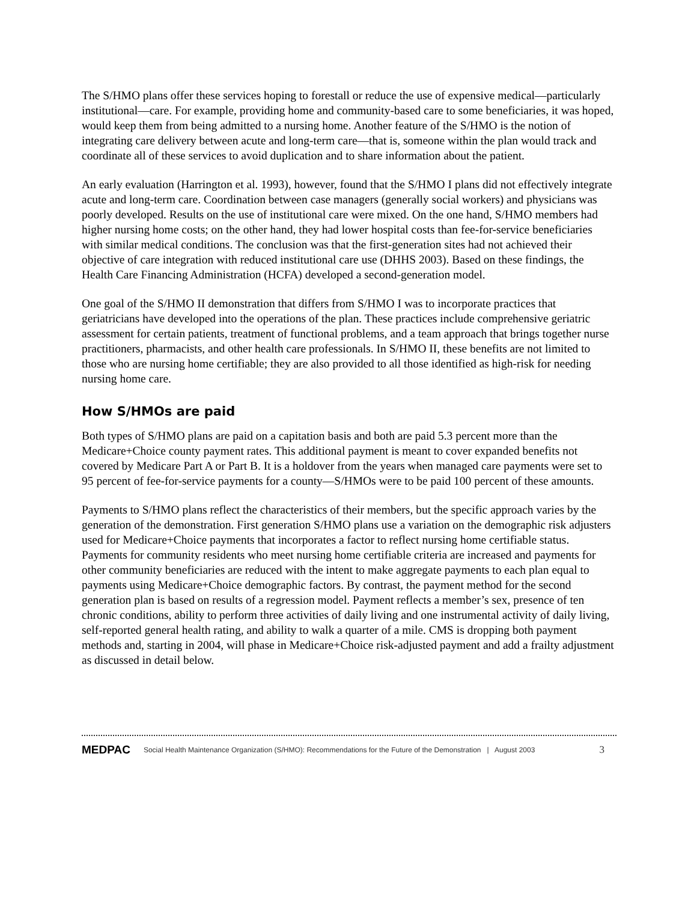The S/HMO plans offer these services hoping to forestall or reduce the use of expensive medical—particularly institutional—care. For example, providing home and community-based care to some beneficiaries, it was hoped, would keep them from being admitted to a nursing home. Another feature of the S/HMO is the notion of integrating care delivery between acute and long-term care—that is, someone within the plan would track and coordinate all of these services to avoid duplication and to share information about the patient.
An early evaluation (Harrington et al. 1993), however, found that the S/HMO I plans did not effectively integrate acute and long-term care. Coordination between case managers (generally social workers) and physicians was poorly developed. Results on the use of institutional care were mixed. On the one hand, S/HMO members had higher nursing home costs; on the other hand, they had lower hospital costs than fee-for-service beneficiaries with similar medical conditions. The conclusion was that the first-generation sites had not achieved their objective of care integration with reduced institutional care use (DHHS 2003). Based on these findings, the Health Care Financing Administration (HCFA) developed a second-generation model.
One goal of the S/HMO II demonstration that differs from S/HMO I was to incorporate practices that geriatricians have developed into the operations of the plan. These practices include comprehensive geriatric assessment for certain patients, treatment of functional problems, and a team approach that brings together nurse practitioners, pharmacists, and other health care professionals. In S/HMO II, these benefits are not limited to those who are nursing home certifiable; they are also provided to all those identified as high-risk for needing nursing home care.
How S/HMOs are paid
Both types of S/HMO plans are paid on a capitation basis and both are paid 5.3 percent more than the Medicare+Choice county payment rates. This additional payment is meant to cover expanded benefits not covered by Medicare Part A or Part B. It is a holdover from the years when managed care payments were set to 95 percent of fee-for-service payments for a county—S/HMOs were to be paid 100 percent of these amounts.
Payments to S/HMO plans reflect the characteristics of their members, but the specific approach varies by the generation of the demonstration. First generation S/HMO plans use a variation on the demographic risk adjusters used for Medicare+Choice payments that incorporates a factor to reflect nursing home certifiable status. Payments for community residents who meet nursing home certifiable criteria are increased and payments for other community beneficiaries are reduced with the intent to make aggregate payments to each plan equal to payments using Medicare+Choice demographic factors. By contrast, the payment method for the second generation plan is based on results of a regression model. Payment reflects a member’s sex, presence of ten chronic conditions, ability to perform three activities of daily living and one instrumental activity of daily living, self-reported general health rating, and ability to walk a quarter of a mile. CMS is dropping both payment methods and, starting in 2004, will phase in Medicare+Choice risk-adjusted payment and add a frailty adjustment as discussed in detail below.
MEDPAC Social Health Maintenance Organization (S/HMO): Recommendations for the Future of the Demonstration | August 2003 3